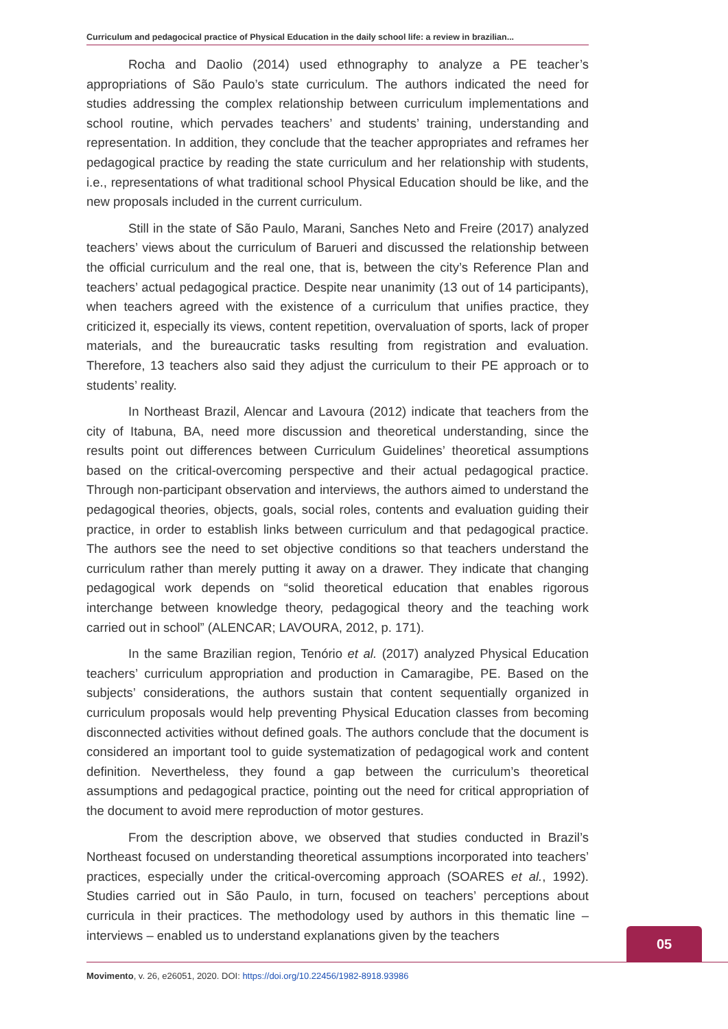Curriculum and pedagocical practice of Physical Education in the daily school life: a review in brazilian...
Rocha and Daolio (2014) used ethnography to analyze a PE teacher’s appropriations of São Paulo’s state curriculum. The authors indicated the need for studies addressing the complex relationship between curriculum implementations and school routine, which pervades teachers’ and students’ training, understanding and representation. In addition, they conclude that the teacher appropriates and reframes her pedagogical practice by reading the state curriculum and her relationship with students, i.e., representations of what traditional school Physical Education should be like, and the new proposals included in the current curriculum.
Still in the state of São Paulo, Marani, Sanches Neto and Freire (2017) analyzed teachers’ views about the curriculum of Barueri and discussed the relationship between the official curriculum and the real one, that is, between the city’s Reference Plan and teachers’ actual pedagogical practice. Despite near unanimity (13 out of 14 participants), when teachers agreed with the existence of a curriculum that unifies practice, they criticized it, especially its views, content repetition, overvaluation of sports, lack of proper materials, and the bureaucratic tasks resulting from registration and evaluation. Therefore, 13 teachers also said they adjust the curriculum to their PE approach or to students’ reality.
In Northeast Brazil, Alencar and Lavoura (2012) indicate that teachers from the city of Itabuna, BA, need more discussion and theoretical understanding, since the results point out differences between Curriculum Guidelines’ theoretical assumptions based on the critical-overcoming perspective and their actual pedagogical practice. Through non-participant observation and interviews, the authors aimed to understand the pedagogical theories, objects, goals, social roles, contents and evaluation guiding their practice, in order to establish links between curriculum and that pedagogical practice. The authors see the need to set objective conditions so that teachers understand the curriculum rather than merely putting it away on a drawer. They indicate that changing pedagogical work depends on “solid theoretical education that enables rigorous interchange between knowledge theory, pedagogical theory and the teaching work carried out in school” (ALENCAR; LAVOURA, 2012, p. 171).
In the same Brazilian region, Tenório et al. (2017) analyzed Physical Education teachers’ curriculum appropriation and production in Camaragibe, PE. Based on the subjects’ considerations, the authors sustain that content sequentially organized in curriculum proposals would help preventing Physical Education classes from becoming disconnected activities without defined goals. The authors conclude that the document is considered an important tool to guide systematization of pedagogical work and content definition. Nevertheless, they found a gap between the curriculum’s theoretical assumptions and pedagogical practice, pointing out the need for critical appropriation of the document to avoid mere reproduction of motor gestures.
From the description above, we observed that studies conducted in Brazil’s Northeast focused on understanding theoretical assumptions incorporated into teachers’ practices, especially under the critical-overcoming approach (SOARES et al., 1992). Studies carried out in São Paulo, in turn, focused on teachers’ perceptions about curricula in their practices. The methodology used by authors in this thematic line – interviews – enabled us to understand explanations given by the teachers
05
Movimento, v. 26, e26051, 2020. DOI: https://doi.org/10.22456/1982-8918.93986